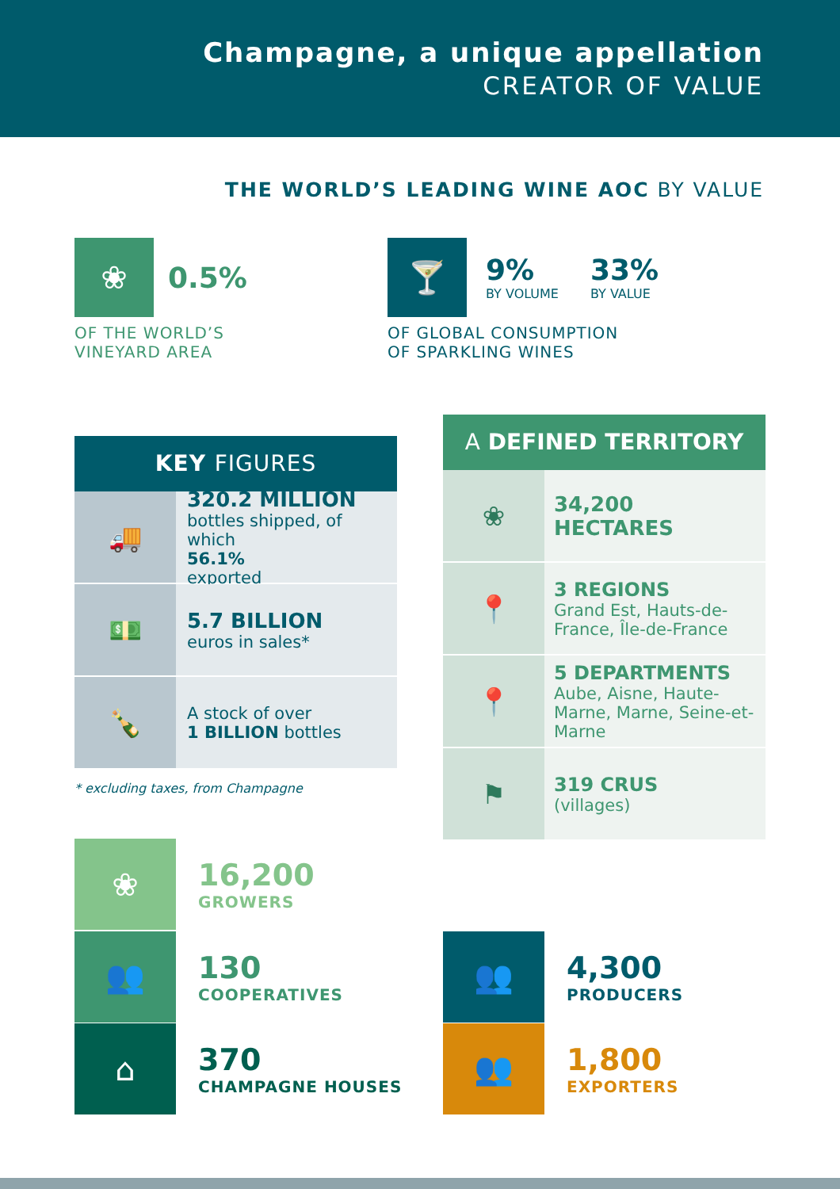Champagne, a unique appellation
CREATOR OF VALUE
THE WORLD’S LEADING WINE AOC BY VALUE
❀
0.5%
OF THE WORLD’S
VINEYARD AREA
🍸
9%
BY VOLUME
33%
BY VALUE
OF GLOBAL CONSUMPTION
OF SPARKLING WINES
KEY FIGURES
🚚
320.2 MILLION
bottles shipped, of which
56.1%
exported
💵
5.7 BILLION
euros in sales*
🍾
A stock of over
1 BILLION bottles
* excluding taxes, from Champagne
A DEFINED TERRITORY
❀
34,200 HECTARES
📍
3 REGIONS
Grand Est, Hauts-de-France, Île-de-France
📍
5 DEPARTMENTS
Aube, Aisne, Haute-Marne, Marne, Seine-et-Marne
⚑
319 CRUS
(villages)
❀ 16,200
GROWERS
👥 130
COOPERATIVES
⌂ 370
CHAMPAGNE HOUSES
👥 4,300
PRODUCERS
👥 1,800
EXPORTERS